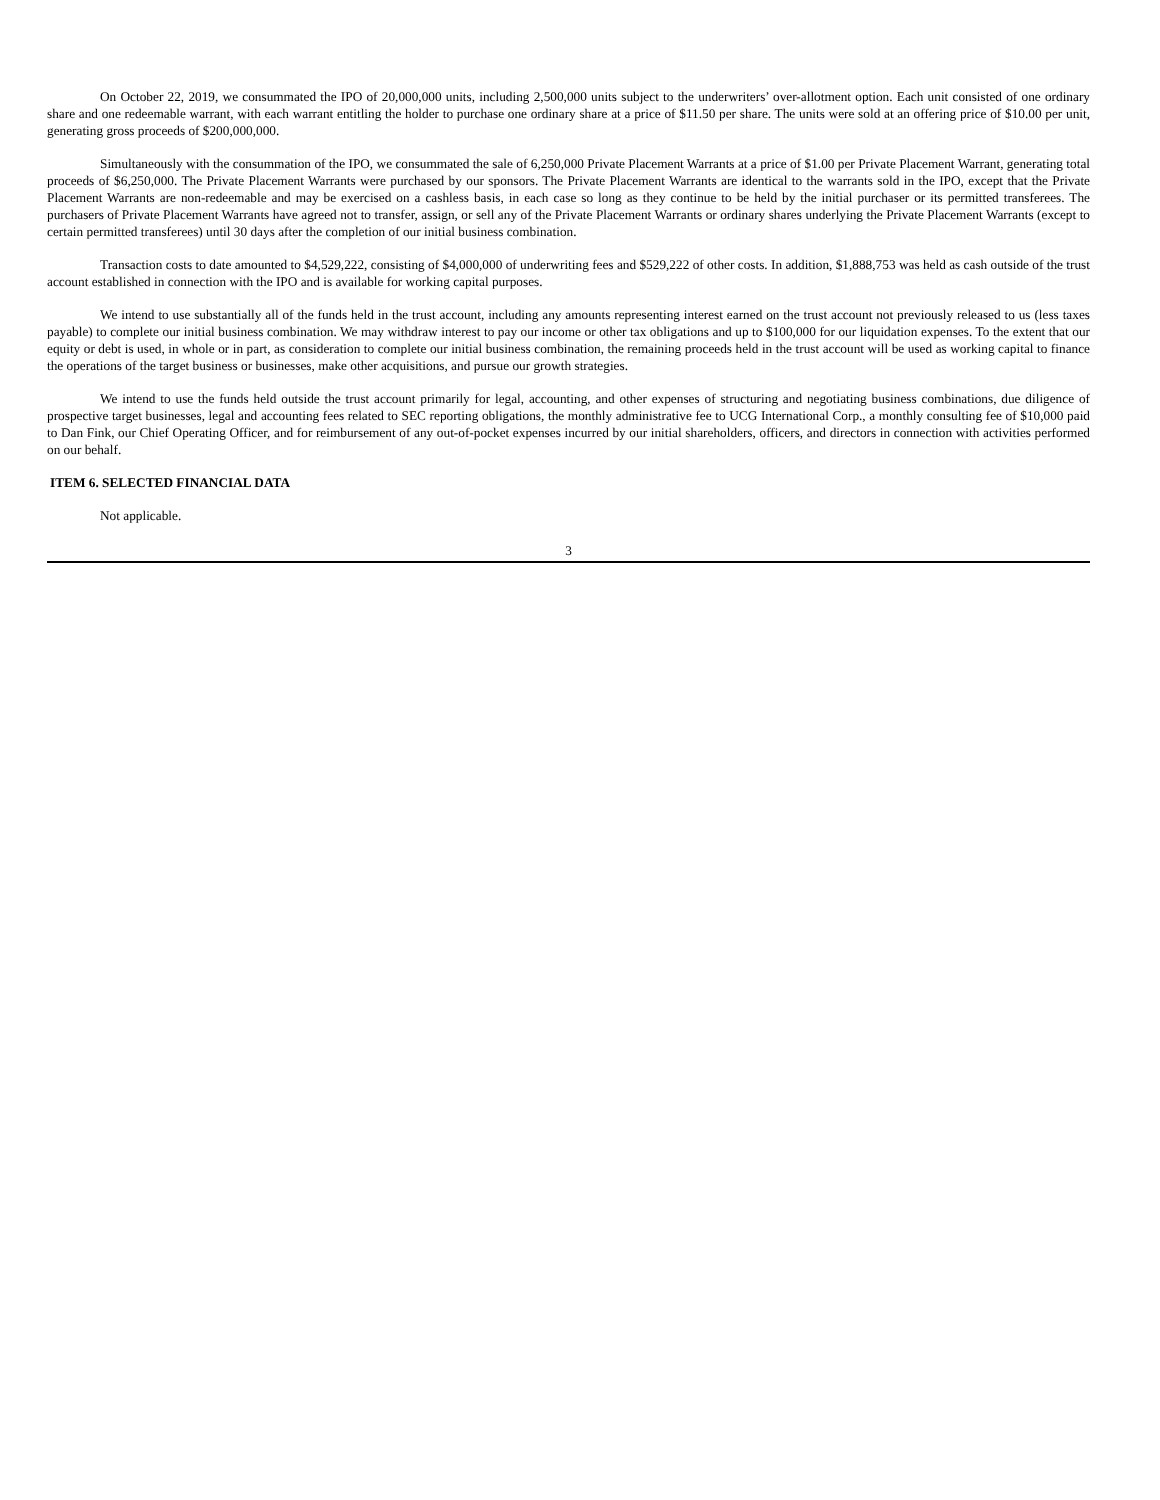On October 22, 2019, we consummated the IPO of 20,000,000 units, including 2,500,000 units subject to the underwriters’ over-allotment option. Each unit consisted of one ordinary share and one redeemable warrant, with each warrant entitling the holder to purchase one ordinary share at a price of $11.50 per share. The units were sold at an offering price of $10.00 per unit, generating gross proceeds of $200,000,000.
Simultaneously with the consummation of the IPO, we consummated the sale of 6,250,000 Private Placement Warrants at a price of $1.00 per Private Placement Warrant, generating total proceeds of $6,250,000. The Private Placement Warrants were purchased by our sponsors. The Private Placement Warrants are identical to the warrants sold in the IPO, except that the Private Placement Warrants are non-redeemable and may be exercised on a cashless basis, in each case so long as they continue to be held by the initial purchaser or its permitted transferees. The purchasers of Private Placement Warrants have agreed not to transfer, assign, or sell any of the Private Placement Warrants or ordinary shares underlying the Private Placement Warrants (except to certain permitted transferees) until 30 days after the completion of our initial business combination.
Transaction costs to date amounted to $4,529,222, consisting of $4,000,000 of underwriting fees and $529,222 of other costs. In addition, $1,888,753 was held as cash outside of the trust account established in connection with the IPO and is available for working capital purposes.
We intend to use substantially all of the funds held in the trust account, including any amounts representing interest earned on the trust account not previously released to us (less taxes payable) to complete our initial business combination. We may withdraw interest to pay our income or other tax obligations and up to $100,000 for our liquidation expenses. To the extent that our equity or debt is used, in whole or in part, as consideration to complete our initial business combination, the remaining proceeds held in the trust account will be used as working capital to finance the operations of the target business or businesses, make other acquisitions, and pursue our growth strategies.
We intend to use the funds held outside the trust account primarily for legal, accounting, and other expenses of structuring and negotiating business combinations, due diligence of prospective target businesses, legal and accounting fees related to SEC reporting obligations, the monthly administrative fee to UCG International Corp., a monthly consulting fee of $10,000 paid to Dan Fink, our Chief Operating Officer, and for reimbursement of any out-of-pocket expenses incurred by our initial shareholders, officers, and directors in connection with activities performed on our behalf.
ITEM 6. SELECTED FINANCIAL DATA
Not applicable.
3